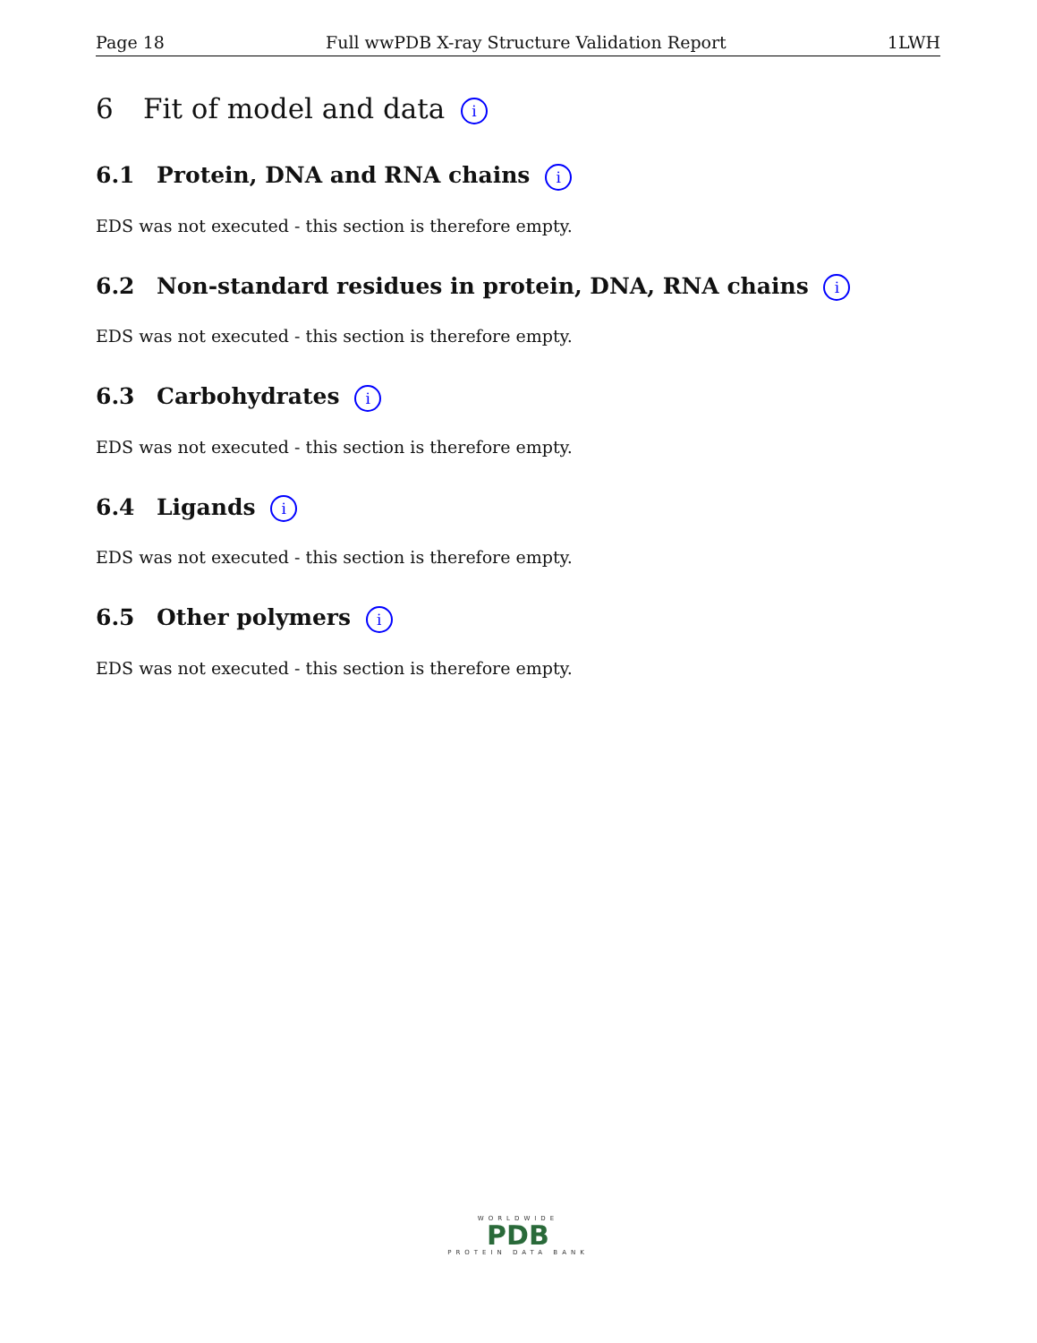Page 18 Full wwPDB X-ray Structure Validation Report 1LWH
6 Fit of model and data i
6.1 Protein, DNA and RNA chains i
EDS was not executed - this section is therefore empty.
6.2 Non-standard residues in protein, DNA, RNA chains i
EDS was not executed - this section is therefore empty.
6.3 Carbohydrates i
EDS was not executed - this section is therefore empty.
6.4 Ligands i
EDS was not executed - this section is therefore empty.
6.5 Other polymers i
EDS was not executed - this section is therefore empty.
WORLDWIDE
PDB
PROTEIN DATA BANK